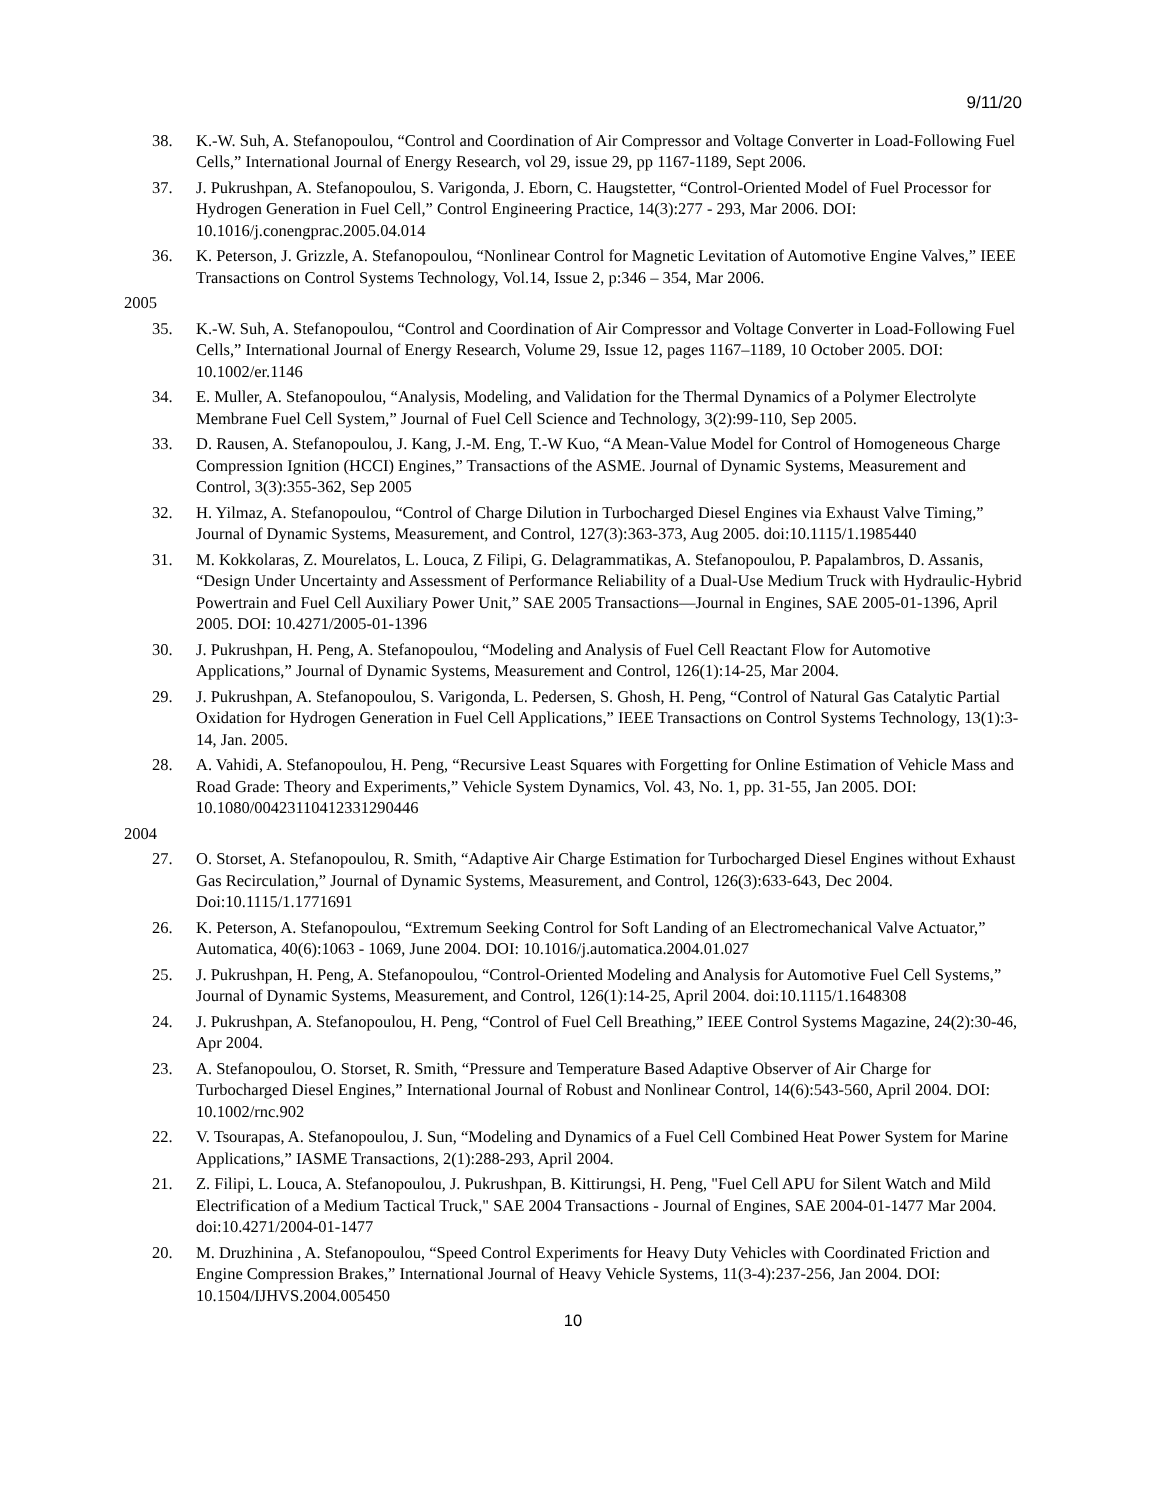9/11/20
38. K.-W. Suh, A. Stefanopoulou, “Control and Coordination of Air Compressor and Voltage Converter in Load-Following Fuel Cells,” International Journal of Energy Research, vol 29, issue 29, pp 1167-1189, Sept 2006.
37. J. Pukrushpan, A. Stefanopoulou, S. Varigonda, J. Eborn, C. Haugstetter, “Control-Oriented Model of Fuel Processor for Hydrogen Generation in Fuel Cell,” Control Engineering Practice, 14(3):277 - 293, Mar 2006. DOI: 10.1016/j.conengprac.2005.04.014
36. K. Peterson, J. Grizzle, A. Stefanopoulou, “Nonlinear Control for Magnetic Levitation of Automotive Engine Valves,” IEEE Transactions on Control Systems Technology, Vol.14, Issue 2, p:346 – 354, Mar 2006.
2005
35. K.-W. Suh, A. Stefanopoulou, “Control and Coordination of Air Compressor and Voltage Converter in Load-Following Fuel Cells,” International Journal of Energy Research, Volume 29, Issue 12, pages 1167–1189, 10 October 2005. DOI: 10.1002/er.1146
34. E. Muller, A. Stefanopoulou, “Analysis, Modeling, and Validation for the Thermal Dynamics of a Polymer Electrolyte Membrane Fuel Cell System,” Journal of Fuel Cell Science and Technology, 3(2):99-110, Sep 2005.
33. D. Rausen, A. Stefanopoulou, J. Kang, J.-M. Eng, T.-W Kuo, “A Mean-Value Model for Control of Homogeneous Charge Compression Ignition (HCCI) Engines,” Transactions of the ASME. Journal of Dynamic Systems, Measurement and Control, 3(3):355-362, Sep 2005
32. H. Yilmaz, A. Stefanopoulou, “Control of Charge Dilution in Turbocharged Diesel Engines via Exhaust Valve Timing,” Journal of Dynamic Systems, Measurement, and Control, 127(3):363-373, Aug 2005. doi:10.1115/1.1985440
31. M. Kokkolaras, Z. Mourelatos, L. Louca, Z Filipi, G. Delagrammatikas, A. Stefanopoulou, P. Papalambros, D. Assanis, “Design Under Uncertainty and Assessment of Performance Reliability of a Dual-Use Medium Truck with Hydraulic-Hybrid Powertrain and Fuel Cell Auxiliary Power Unit,” SAE 2005 Transactions—Journal in Engines, SAE 2005-01-1396, April 2005. DOI: 10.4271/2005-01-1396
30. J. Pukrushpan, H. Peng, A. Stefanopoulou, “Modeling and Analysis of Fuel Cell Reactant Flow for Automotive Applications,” Journal of Dynamic Systems, Measurement and Control, 126(1):14-25, Mar 2004.
29. J. Pukrushpan, A. Stefanopoulou, S. Varigonda, L. Pedersen, S. Ghosh, H. Peng, “Control of Natural Gas Catalytic Partial Oxidation for Hydrogen Generation in Fuel Cell Applications,” IEEE Transactions on Control Systems Technology, 13(1):3-14, Jan. 2005.
28. A. Vahidi, A. Stefanopoulou, H. Peng, “Recursive Least Squares with Forgetting for Online Estimation of Vehicle Mass and Road Grade: Theory and Experiments,” Vehicle System Dynamics, Vol. 43, No. 1, pp. 31-55, Jan 2005. DOI: 10.1080/00423110412331290446
2004
27. O. Storset, A. Stefanopoulou, R. Smith, “Adaptive Air Charge Estimation for Turbocharged Diesel Engines without Exhaust Gas Recirculation,” Journal of Dynamic Systems, Measurement, and Control, 126(3):633-643, Dec 2004. Doi:10.1115/1.1771691
26. K. Peterson, A. Stefanopoulou, “Extremum Seeking Control for Soft Landing of an Electromechanical Valve Actuator,” Automatica, 40(6):1063 - 1069, June 2004. DOI: 10.1016/j.automatica.2004.01.027
25. J. Pukrushpan, H. Peng, A. Stefanopoulou, “Control-Oriented Modeling and Analysis for Automotive Fuel Cell Systems,” Journal of Dynamic Systems, Measurement, and Control, 126(1):14-25, April 2004. doi:10.1115/1.1648308
24. J. Pukrushpan, A. Stefanopoulou, H. Peng, “Control of Fuel Cell Breathing,” IEEE Control Systems Magazine, 24(2):30-46, Apr 2004.
23. A. Stefanopoulou, O. Storset, R. Smith, “Pressure and Temperature Based Adaptive Observer of Air Charge for Turbocharged Diesel Engines,” International Journal of Robust and Nonlinear Control, 14(6):543-560, April 2004. DOI: 10.1002/rnc.902
22. V. Tsourapas, A. Stefanopoulou, J. Sun, “Modeling and Dynamics of a Fuel Cell Combined Heat Power System for Marine Applications,” IASME Transactions, 2(1):288-293, April 2004.
21. Z. Filipi, L. Louca, A. Stefanopoulou, J. Pukrushpan, B. Kittirungsi, H. Peng, "Fuel Cell APU for Silent Watch and Mild Electrification of a Medium Tactical Truck," SAE 2004 Transactions - Journal of Engines, SAE 2004-01-1477 Mar 2004. doi:10.4271/2004-01-1477
20. M. Druzhinina , A. Stefanopoulou, “Speed Control Experiments for Heavy Duty Vehicles with Coordinated Friction and Engine Compression Brakes,” International Journal of Heavy Vehicle Systems, 11(3-4):237-256, Jan 2004. DOI: 10.1504/IJHVS.2004.005450
10